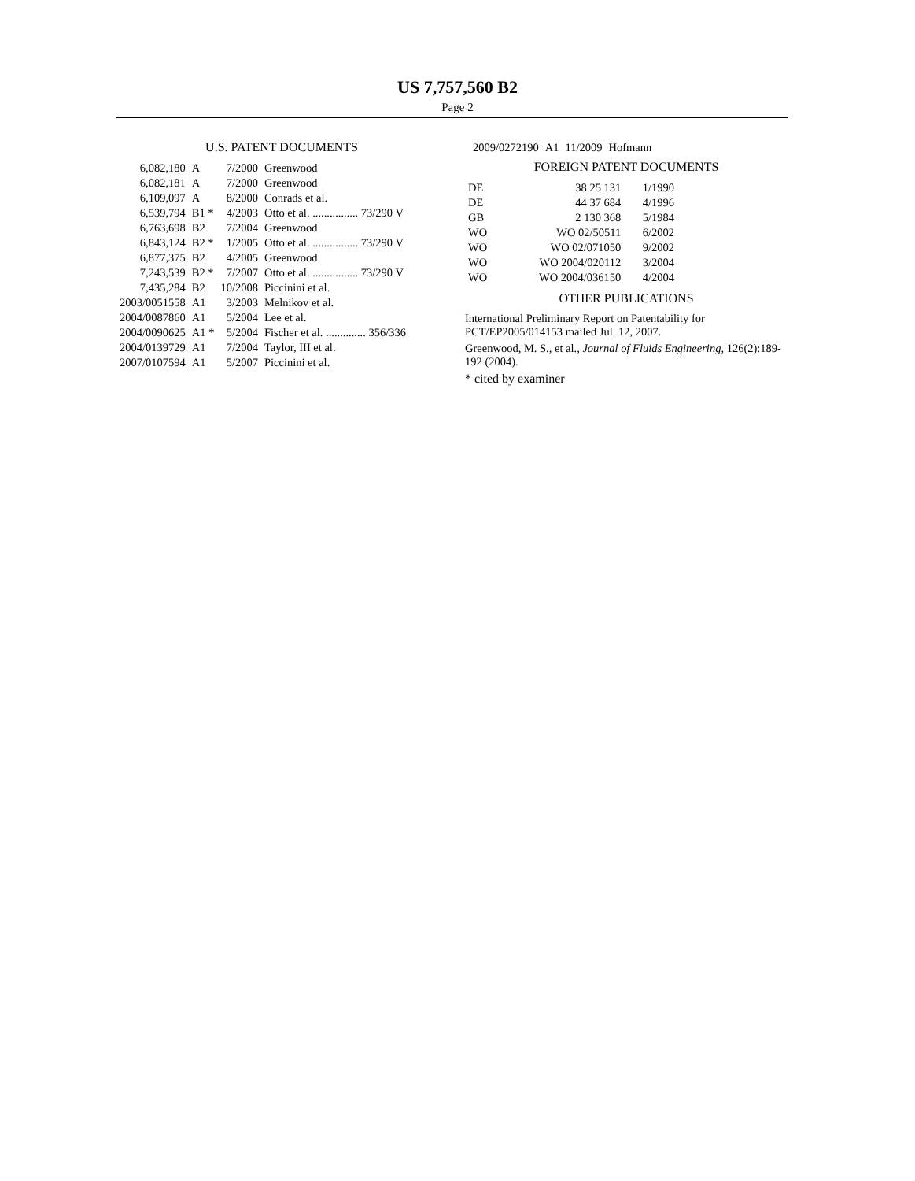US 7,757,560 B2
Page 2
U.S. PATENT DOCUMENTS
| 6,082,180 | A | 7/2000 | Greenwood |
| 6,082,181 | A | 7/2000 | Greenwood |
| 6,109,097 | A | 8/2000 | Conrads et al. |
| 6,539,794 | B1 * | 4/2003 | Otto et al. ................ 73/290 V |
| 6,763,698 | B2 | 7/2004 | Greenwood |
| 6,843,124 | B2 * | 1/2005 | Otto et al. ................ 73/290 V |
| 6,877,375 | B2 | 4/2005 | Greenwood |
| 7,243,539 | B2 * | 7/2007 | Otto et al. ................ 73/290 V |
| 7,435,284 | B2 | 10/2008 | Piccinini et al. |
| 2003/0051558 | A1 | 3/2003 | Melnikov et al. |
| 2004/0087860 | A1 | 5/2004 | Lee et al. |
| 2004/0090625 | A1 * | 5/2004 | Fischer et al. .............. 356/336 |
| 2004/0139729 | A1 | 7/2004 | Taylor, III et al. |
| 2007/0107594 | A1 | 5/2007 | Piccinini et al. |
| 2009/0272190 | A1 | 11/2009 | Hofmann |
FOREIGN PATENT DOCUMENTS
| DE | 38 25 131 | 1/1990 |
| DE | 44 37 684 | 4/1996 |
| GB | 2 130 368 | 5/1984 |
| WO | WO 02/50511 | 6/2002 |
| WO | WO 02/071050 | 9/2002 |
| WO | WO 2004/020112 | 3/2004 |
| WO | WO 2004/036150 | 4/2004 |
OTHER PUBLICATIONS
International Preliminary Report on Patentability for PCT/EP2005/014153 mailed Jul. 12, 2007.
Greenwood, M. S., et al., Journal of Fluids Engineering, 126(2):189-192 (2004).
* cited by examiner